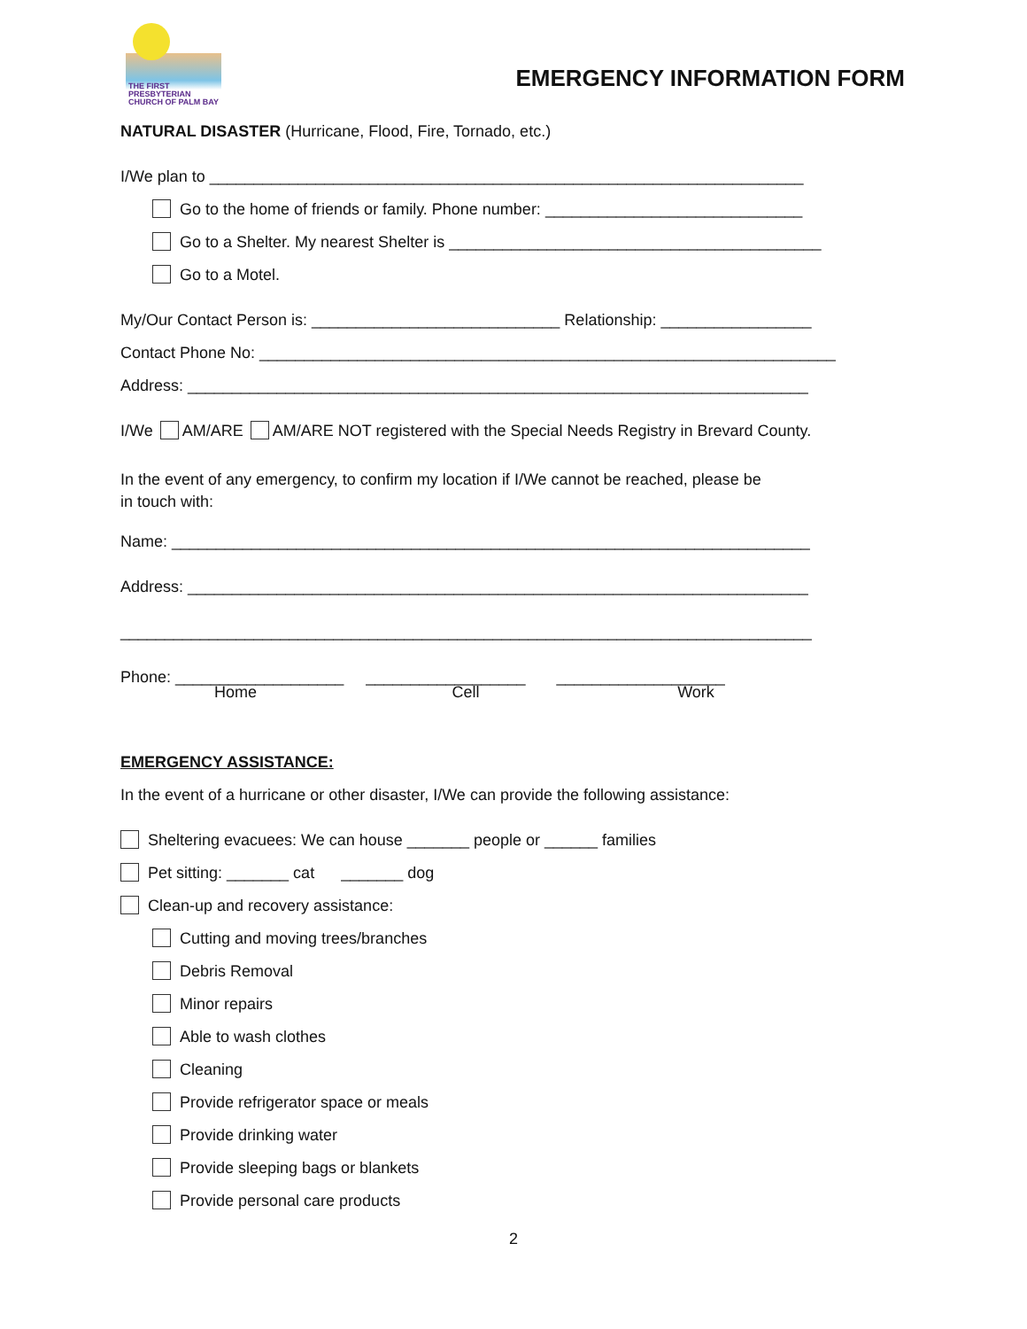THE FIRST
PRESBYTERIAN
CHURCH OF PALM BAY
EMERGENCY INFORMATION FORM
NATURAL DISASTER (Hurricane, Flood, Fire, Tornado, etc.)
I/We plan to ___________________________________________________________________
Go to the home of friends or family. Phone number: _____________________________
Go to a Shelter. My nearest Shelter is __________________________________________
Go to a Motel.
My/Our Contact Person is: ____________________________ Relationship: _________________
Contact Phone No: _________________________________________________________________
Address: ______________________________________________________________________
I/We AM/ARE AM/ARE NOT registered with the Special Needs Registry in Brevard County.
In the event of any emergency, to confirm my location if I/We cannot be reached, please be
in touch with:
Name: ________________________________________________________________________
Address: ______________________________________________________________________
______________________________________________________________________________
Phone: ___________________ __________________ ___________________
Home Cell Work
EMERGENCY ASSISTANCE:
In the event of a hurricane or other disaster, I/We can provide the following assistance:
Sheltering evacuees: We can house _______ people or ______ families
Pet sitting: _______ cat _______ dog
Clean-up and recovery assistance:
Cutting and moving trees/branches
Debris Removal
Minor repairs
Able to wash clothes
Cleaning
Provide refrigerator space or meals
Provide drinking water
Provide sleeping bags or blankets
Provide personal care products
2